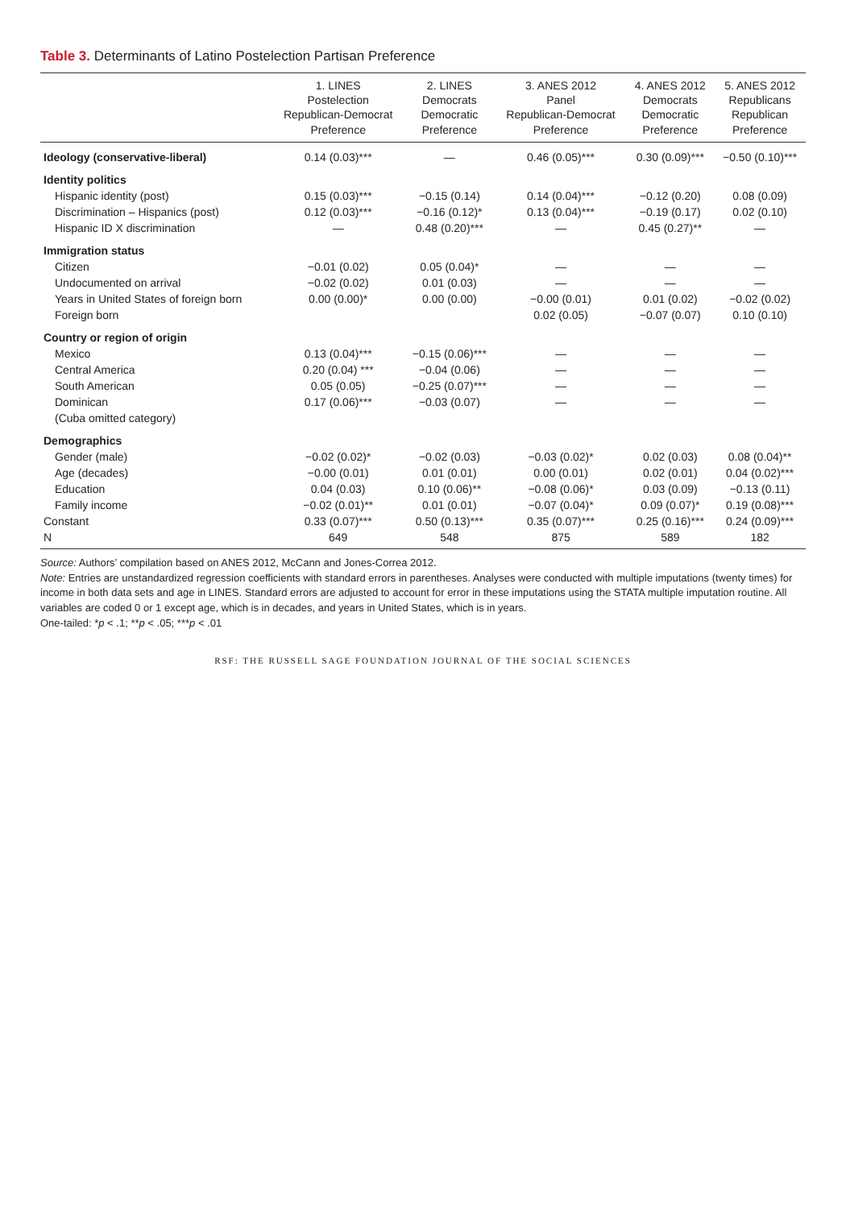Table 3. Determinants of Latino Postelection Partisan Preference
| | 1. LINES Postelection Republican-Democrat Preference | 2. LINES Democrats Democratic Preference | 3. ANES 2012 Panel Republican-Democrat Preference | 4. ANES 2012 Democrats Democratic Preference | 5. ANES 2012 Republicans Republican Preference |
| --- | --- | --- | --- | --- | --- |
| Ideology (conservative-liberal) | 0.14 (0.03)*** | — | 0.46 (0.05)*** | 0.30 (0.09)*** | −0.50 (0.10)*** |
| Identity politics | | | | | |
| Hispanic identity (post) | 0.15 (0.03)*** | −0.15 (0.14) | 0.14 (0.04)*** | −0.12 (0.20) | 0.08 (0.09) |
| Discrimination – Hispanics (post) | 0.12 (0.03)*** | −0.16 (0.12)* | 0.13 (0.04)*** | −0.19 (0.17) | 0.02 (0.10) |
| Hispanic ID X discrimination | — | 0.48 (0.20)*** | — | 0.45 (0.27)** | — |
| Immigration status | | | | | |
| Citizen | −0.01 (0.02) | 0.05 (0.04)* | — | — | — |
| Undocumented on arrival | −0.02 (0.02) | 0.01 (0.03) | — | — | — |
| Years in United States of foreign born | 0.00 (0.00)* | 0.00 (0.00) | −0.00 (0.01) | 0.01 (0.02) | −0.02 (0.02) |
| Foreign born | | | 0.02 (0.05) | −0.07 (0.07) | 0.10 (0.10) |
| Country or region of origin | | | | | |
| Mexico | 0.13 (0.04)*** | −0.15 (0.06)*** | — | — | — |
| Central America | 0.20 (0.04) *** | −0.04 (0.06) | — | — | — |
| South American | 0.05 (0.05) | −0.25 (0.07)*** | — | — | — |
| Dominican | 0.17 (0.06)*** | −0.03 (0.07) | — | — | — |
| (Cuba omitted category) | | | | | |
| Demographics | | | | | |
| Gender (male) | −0.02 (0.02)* | −0.02 (0.03) | −0.03 (0.02)* | 0.02 (0.03) | 0.08 (0.04)** |
| Age (decades) | −0.00 (0.01) | 0.01 (0.01) | 0.00 (0.01) | 0.02 (0.01) | 0.04 (0.02)*** |
| Education | 0.04 (0.03) | 0.10 (0.06)** | −0.08 (0.06)* | 0.03 (0.09) | −0.13 (0.11) |
| Family income | −0.02 (0.01)** | 0.01 (0.01) | −0.07 (0.04)* | 0.09 (0.07)* | 0.19 (0.08)*** |
| Constant | 0.33 (0.07)*** | 0.50 (0.13)*** | 0.35 (0.07)*** | 0.25 (0.16)*** | 0.24 (0.09)*** |
| N | 649 | 548 | 875 | 589 | 182 |
Source: Authors’ compilation based on ANES 2012, McCann and Jones-Correa 2012.
Note: Entries are unstandardized regression coefficients with standard errors in parentheses. Analyses were conducted with multiple imputations (twenty times) for income in both data sets and age in LINES. Standard errors are adjusted to account for error in these imputations using the STATA multiple imputation routine. All variables are coded 0 or 1 except age, which is in decades, and years in United States, which is in years.
One-tailed: *p < .1; **p < .05; ***p < .01
RSF: THE RUSSELL SAGE FOUNDATION JOURNAL OF THE SOCIAL SCIENCES